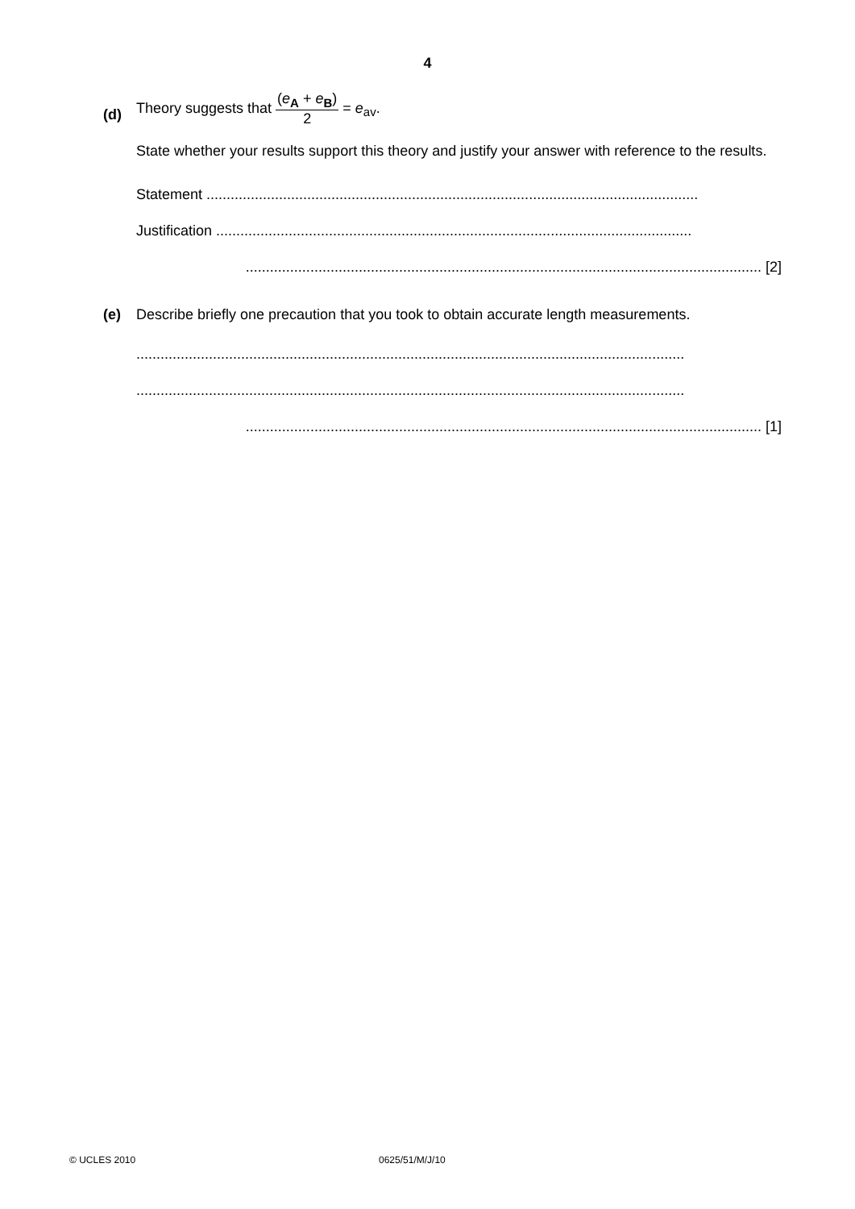4
(d)
Theory suggests that (e<sub>A</sub> + e<sub>B</sub>) 2 = e<sub>av</sub>.
State whether your results support this theory and justify your answer with reference to the results.
Statement ..........................................................................................................................
Justification ......................................................................................................................
................................................................................................................................ [2]
(e)
Describe briefly one precaution that you took to obtain accurate length measurements.
........................................................................................................................................
........................................................................................................................................
................................................................................................................................ [1]
© UCLES 2010 0625/51/M/J/10